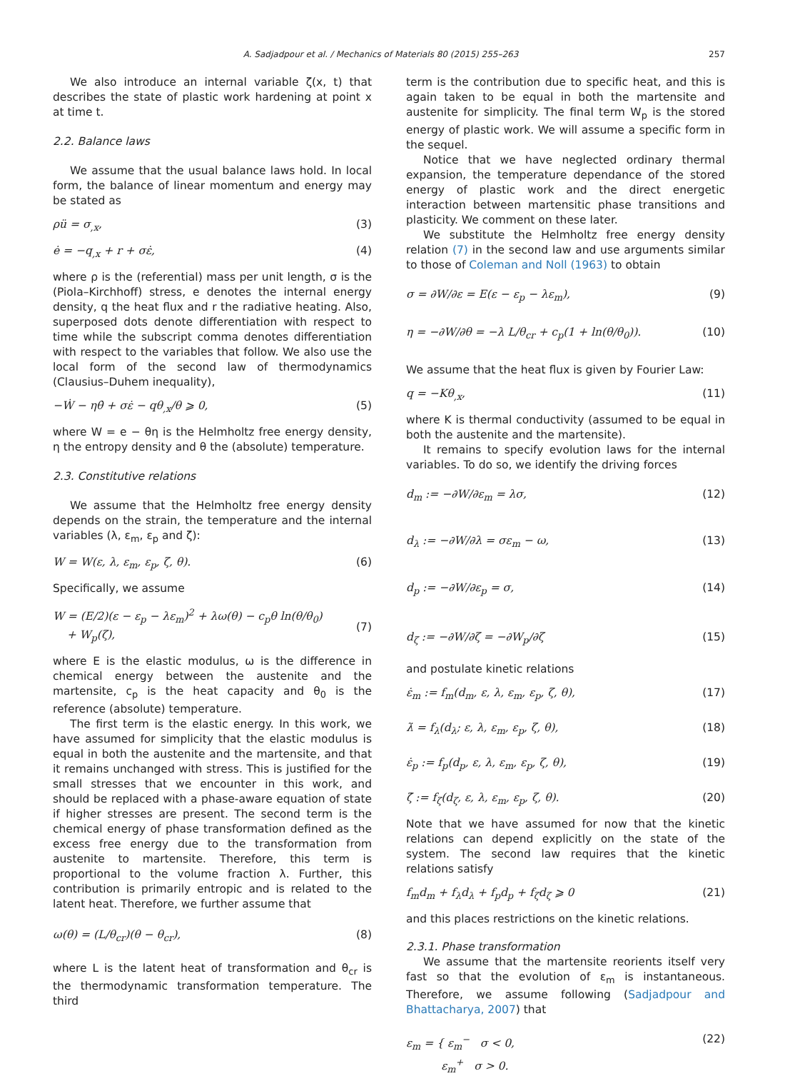A. Sadjadpour et al. / Mechanics of Materials 80 (2015) 255–263 257
We also introduce an internal variable ζ(x, t) that describes the state of plastic work hardening at point x at time t.
2.2. Balance laws
We assume that the usual balance laws hold. In local form, the balance of linear momentum and energy may be stated as
ρü = σ<sub>,x</sub>, (3)
ė = −q<sub>,x</sub> + r + σε̇, (4)
where ρ is the (referential) mass per unit length, σ is the (Piola–Kirchhoff) stress, e denotes the internal energy density, q the heat flux and r the radiative heating. Also, superposed dots denote differentiation with respect to time while the subscript comma denotes differentiation with respect to the variables that follow. We also use the local form of the second law of thermodynamics (Clausius–Duhem inequality),
−Ẇ − ηθ̇ + σε̇ − qθ<sub>,x</sub>/θ ⩾ 0, (5)
where W = e − θη is the Helmholtz free energy density, η the entropy density and θ the (absolute) temperature.
2.3. Constitutive relations
We assume that the Helmholtz free energy density depends on the strain, the temperature and the internal variables (λ, ε<sub>m</sub>, ε<sub>p</sub> and ζ):
W = W(ε, λ, ε<sub>m</sub>, ε<sub>p</sub>, ζ, θ). (6)
Specifically, we assume
W = (E/2)(ε − ε<sub>p</sub> − λε<sub>m</sub>)<sup>2</sup> + λω(θ) − c<sub>p</sub>θ ln(θ/θ<sub>0</sub>)
+ W<sub>p</sub>(ζ),
(7)
where E is the elastic modulus, ω is the difference in chemical energy between the austenite and the martensite, c<sub>p</sub> is the heat capacity and θ<sub>0</sub> is the reference (absolute) temperature.
The first term is the elastic energy. In this work, we have assumed for simplicity that the elastic modulus is equal in both the austenite and the martensite, and that it remains unchanged with stress. This is justified for the small stresses that we encounter in this work, and should be replaced with a phase-aware equation of state if higher stresses are present. The second term is the chemical energy of phase transformation defined as the excess free energy due to the transformation from austenite to martensite. Therefore, this term is proportional to the volume fraction λ. Further, this contribution is primarily entropic and is related to the latent heat. Therefore, we further assume that
ω(θ) = (L/θ<sub>cr</sub>)(θ − θ<sub>cr</sub>), (8)
where L is the latent heat of transformation and θ<sub>cr</sub> is the thermodynamic transformation temperature. The third
term is the contribution due to specific heat, and this is again taken to be equal in both the martensite and austenite for simplicity. The final term W<sub>p</sub> is the stored energy of plastic work. We will assume a specific form in the sequel.
Notice that we have neglected ordinary thermal expansion, the temperature dependance of the stored energy of plastic work and the direct energetic interaction between martensitic phase transitions and plasticity. We comment on these later.
We substitute the Helmholtz free energy density relation (7) in the second law and use arguments similar to those of Coleman and Noll (1963) to obtain
σ = ∂W/∂ε = E(ε − ε<sub>p</sub> − λε<sub>m</sub>), (9)
η = −∂W/∂θ = −λ L/θ<sub>cr</sub> + c<sub>p</sub>(1 + ln(θ/θ<sub>0</sub>)). (10)
We assume that the heat flux is given by Fourier Law:
q = −Kθ<sub>,x</sub>, (11)
where K is thermal conductivity (assumed to be equal in both the austenite and the martensite).
It remains to specify evolution laws for the internal variables. To do so, we identify the driving forces
d<sub>m</sub> := −∂W/∂ε<sub>m</sub> = λσ, (12)
d<sub>λ</sub> := −∂W/∂λ = σε<sub>m</sub> − ω, (13)
d<sub>p</sub> := −∂W/∂ε<sub>p</sub> = σ, (14)
d<sub>ζ</sub> := −∂W/∂ζ = −∂W<sub>p</sub>/∂ζ (15)
and postulate kinetic relations
ε̇<sub>m</sub> := f<sub>m</sub>(d<sub>m</sub>, ε, λ, ε<sub>m</sub>, ε<sub>p</sub>, ζ, θ), (17)
λ̇ = f<sub>λ</sub>(d<sub>λ</sub>; ε, λ, ε<sub>m</sub>, ε<sub>p</sub>, ζ, θ), (18)
ε̇<sub>p</sub> := f<sub>p</sub>(d<sub>p</sub>, ε, λ, ε<sub>m</sub>, ε<sub>p</sub>, ζ, θ), (19)
ζ̇ := f<sub>ζ</sub>(d<sub>ζ</sub>, ε, λ, ε<sub>m</sub>, ε<sub>p</sub>, ζ, θ). (20)
Note that we have assumed for now that the kinetic relations can depend explicitly on the state of the system. The second law requires that the kinetic relations satisfy
f<sub>m</sub>d<sub>m</sub> + f<sub>λ</sub>d<sub>λ</sub> + f<sub>p</sub>d<sub>p</sub> + f<sub>ζ</sub>d<sub>ζ</sub> ⩾ 0 (21)
and this places restrictions on the kinetic relations.
2.3.1. Phase transformation
We assume that the martensite reorients itself very fast so that the evolution of ε<sub>m</sub> is instantaneous. Therefore, we assume following (Sadjadpour and Bhattacharya, 2007) that
ε<sub>m</sub> = { ε<sub>m</sub><sup>−</sup> σ < 0,
ε<sub>m</sub><sup>+</sup> σ > 0. (22)